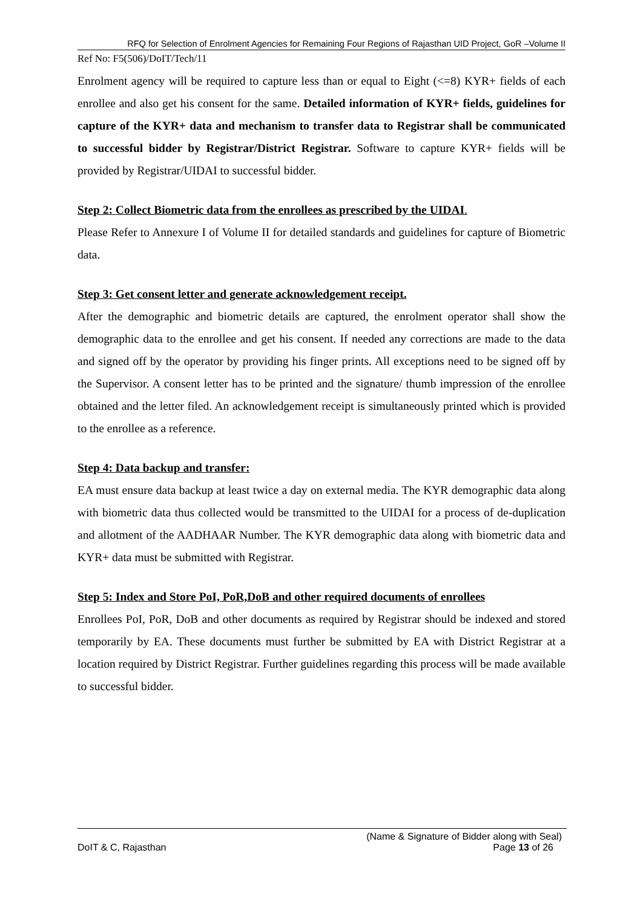RFQ for Selection of Enrolment Agencies for Remaining Four Regions of Rajasthan UID Project, GoR –Volume II
Ref No: F5(506)/DoIT/Tech/11
Enrolment agency will be required to capture less than or equal to Eight (<=8) KYR+ fields of each enrollee and also get his consent for the same. Detailed information of KYR+ fields, guidelines for capture of the KYR+ data and mechanism to transfer data to Registrar shall be communicated to successful bidder by Registrar/District Registrar. Software to capture KYR+ fields will be provided by Registrar/UIDAI to successful bidder.
Step 2: Collect Biometric data from the enrollees as prescribed by the UIDAI.
Please Refer to Annexure I of Volume II for detailed standards and guidelines for capture of Biometric data.
Step 3: Get consent letter and generate acknowledgement receipt.
After the demographic and biometric details are captured, the enrolment operator shall show the demographic data to the enrollee and get his consent. If needed any corrections are made to the data and signed off by the operator by providing his finger prints. All exceptions need to be signed off by the Supervisor. A consent letter has to be printed and the signature/ thumb impression of the enrollee obtained and the letter filed. An acknowledgement receipt is simultaneously printed which is provided to the enrollee as a reference.
Step 4: Data backup and transfer:
EA must ensure data backup at least twice a day on external media. The KYR demographic data along with biometric data thus collected would be transmitted to the UIDAI for a process of de-duplication and allotment of the AADHAAR Number. The KYR demographic data along with biometric data and KYR+ data must be submitted with Registrar.
Step 5: Index and Store PoI, PoR,DoB and other required documents of enrollees
Enrollees PoI, PoR, DoB and other documents as required by Registrar should be indexed and stored temporarily by EA. These documents must further be submitted by EA with District Registrar at a location required by District Registrar. Further guidelines regarding this process will be made available to successful bidder.
(Name & Signature of Bidder along with Seal)
DoIT & C, Rajasthan Page 13 of 26